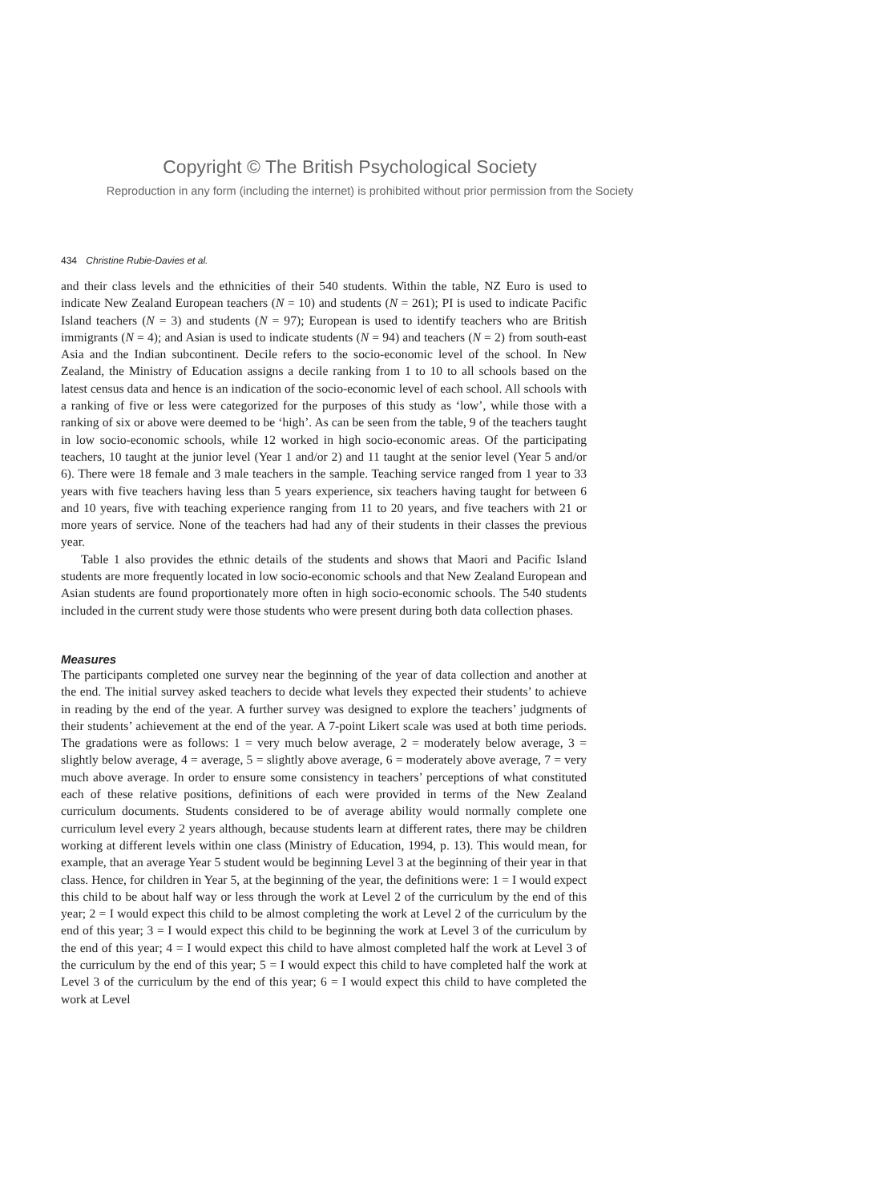Copyright © The British Psychological Society
Reproduction in any form (including the internet) is prohibited without prior permission from the Society
434 Christine Rubie-Davies et al.
and their class levels and the ethnicities of their 540 students. Within the table, NZ Euro is used to indicate New Zealand European teachers (N = 10) and students (N = 261); PI is used to indicate Pacific Island teachers (N = 3) and students (N = 97); European is used to identify teachers who are British immigrants (N = 4); and Asian is used to indicate students (N = 94) and teachers (N = 2) from south-east Asia and the Indian subcontinent. Decile refers to the socio-economic level of the school. In New Zealand, the Ministry of Education assigns a decile ranking from 1 to 10 to all schools based on the latest census data and hence is an indication of the socio-economic level of each school. All schools with a ranking of five or less were categorized for the purposes of this study as ‘low’, while those with a ranking of six or above were deemed to be ‘high’. As can be seen from the table, 9 of the teachers taught in low socio-economic schools, while 12 worked in high socio-economic areas. Of the participating teachers, 10 taught at the junior level (Year 1 and/or 2) and 11 taught at the senior level (Year 5 and/or 6). There were 18 female and 3 male teachers in the sample. Teaching service ranged from 1 year to 33 years with five teachers having less than 5 years experience, six teachers having taught for between 6 and 10 years, five with teaching experience ranging from 11 to 20 years, and five teachers with 21 or more years of service. None of the teachers had had any of their students in their classes the previous year.
Table 1 also provides the ethnic details of the students and shows that Maori and Pacific Island students are more frequently located in low socio-economic schools and that New Zealand European and Asian students are found proportionately more often in high socio-economic schools. The 540 students included in the current study were those students who were present during both data collection phases.
Measures
The participants completed one survey near the beginning of the year of data collection and another at the end. The initial survey asked teachers to decide what levels they expected their students’ to achieve in reading by the end of the year. A further survey was designed to explore the teachers’ judgments of their students’ achievement at the end of the year. A 7-point Likert scale was used at both time periods. The gradations were as follows: 1 = very much below average, 2 = moderately below average, 3 = slightly below average, 4 = average, 5 = slightly above average, 6 = moderately above average, 7 = very much above average. In order to ensure some consistency in teachers’ perceptions of what constituted each of these relative positions, definitions of each were provided in terms of the New Zealand curriculum documents. Students considered to be of average ability would normally complete one curriculum level every 2 years although, because students learn at different rates, there may be children working at different levels within one class (Ministry of Education, 1994, p. 13). This would mean, for example, that an average Year 5 student would be beginning Level 3 at the beginning of their year in that class. Hence, for children in Year 5, at the beginning of the year, the definitions were: 1 = I would expect this child to be about half way or less through the work at Level 2 of the curriculum by the end of this year; 2 = I would expect this child to be almost completing the work at Level 2 of the curriculum by the end of this year; 3 = I would expect this child to be beginning the work at Level 3 of the curriculum by the end of this year; 4 = I would expect this child to have almost completed half the work at Level 3 of the curriculum by the end of this year; 5 = I would expect this child to have completed half the work at Level 3 of the curriculum by the end of this year; 6 = I would expect this child to have completed the work at Level